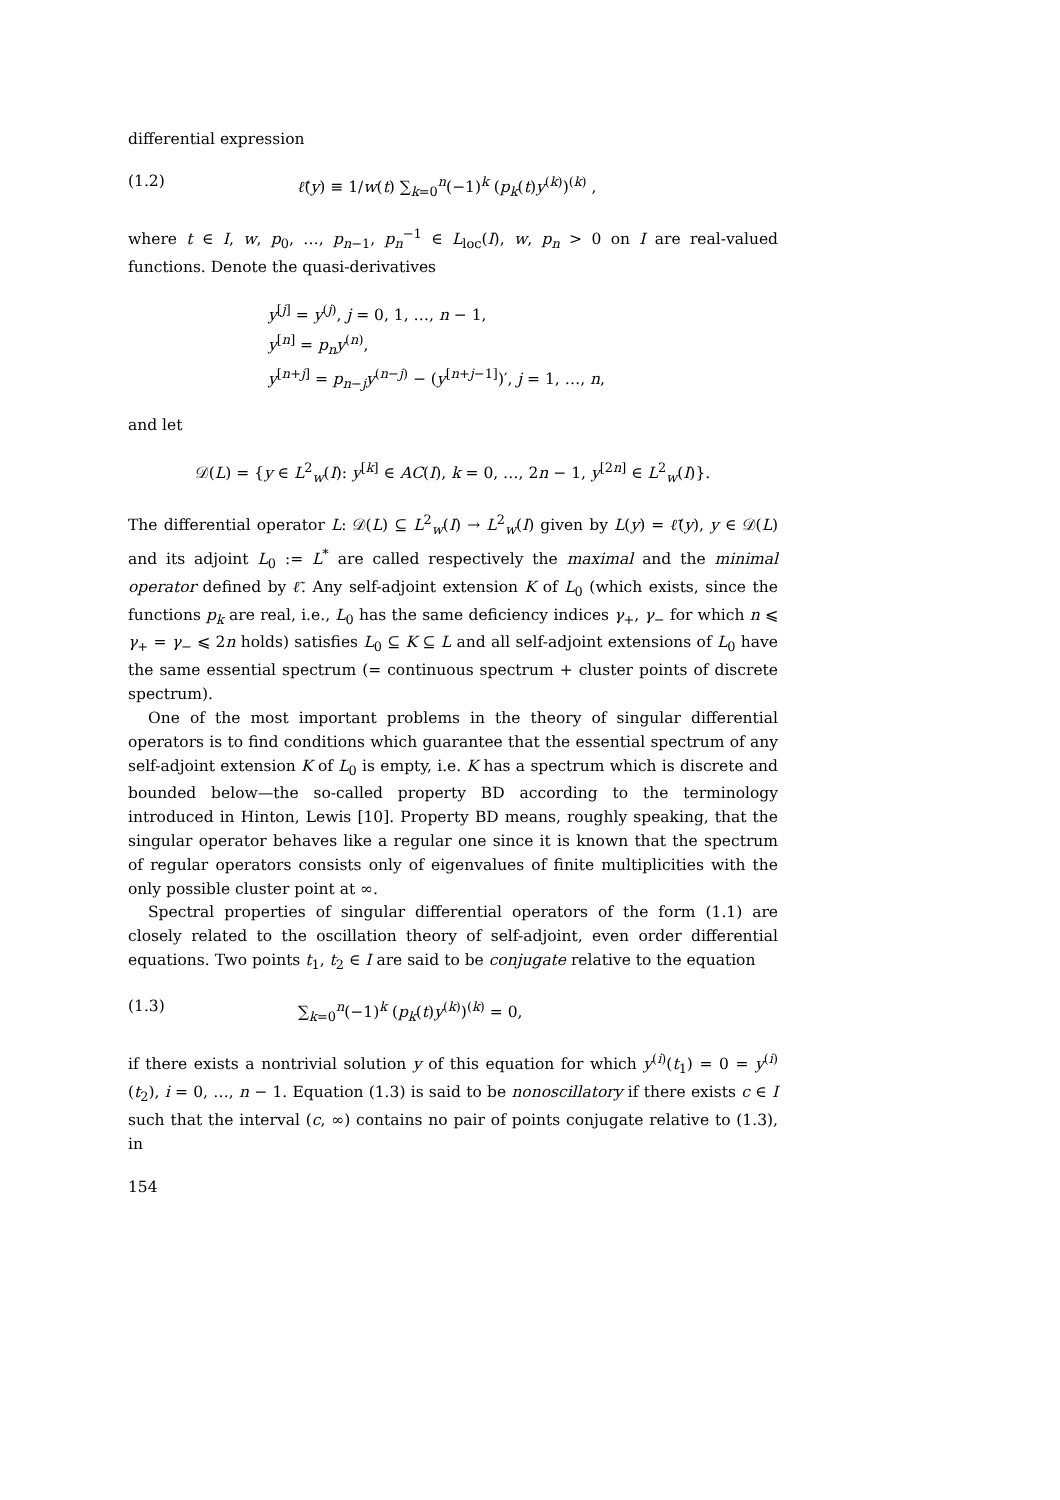differential expression
(1.2) ℓ̃(y) ≡ 1/w(t) ∑<sub>k=0</sub><sup>n</sup>(−1)<sup>k</sup> (p<sub>k</sub>(t)y<sup>(k)</sup>)<sup>(k)</sup> ,
where t ∈ I, w, p<sub>0</sub>, …, p<sub>n−1</sub>, p<sub>n</sub><sup>−1</sup> ∈ L<sub>loc</sub>(I), w, p<sub>n</sub> > 0 on I are real-valued functions. Denote the quasi-derivatives
y<sup>[j]</sup> = y<sup>(j)</sup>, j = 0, 1, …, n − 1,
y<sup>[n]</sup> = p<sub>n</sub>y<sup>(n)</sup>,
y<sup>[n+j]</sup> = p<sub>n−j</sub>y<sup>(n−j)</sup> − (y<sup>[n+j−1]</sup>)′, j = 1, …, n,
and let
𝒟(L) = {y ∈ L<sup>2</sup><sub>w</sub>(I): y<sup>[k]</sup> ∈ AC(I), k = 0, …, 2n − 1, y<sup>[2n]</sup> ∈ L<sup>2</sup><sub>w</sub>(I)}.
The differential operator L: 𝒟(L) ⊆ L<sup>2</sup><sub>w</sub>(I) → L<sup>2</sup><sub>w</sub>(I) given by L(y) = ℓ̃(y), y ∈ 𝒟(L) and its adjoint L<sub>0</sub> := L<sup>*</sup> are called respectively the maximal and the minimal operator defined by ℓ̃. Any self-adjoint extension K of L<sub>0</sub> (which exists, since the functions p<sub>k</sub> are real, i.e., L<sub>0</sub> has the same deficiency indices γ<sub>+</sub>, γ<sub>−</sub> for which n ⩽ γ<sub>+</sub> = γ<sub>−</sub> ⩽ 2n holds) satisfies L<sub>0</sub> ⊆ K ⊆ L and all self-adjoint extensions of L<sub>0</sub> have the same essential spectrum (= continuous spectrum + cluster points of discrete spectrum).
One of the most important problems in the theory of singular differential operators is to find conditions which guarantee that the essential spectrum of any self-adjoint extension K of L<sub>0</sub> is empty, i.e. K has a spectrum which is discrete and bounded below—the so-called property BD according to the terminology introduced in Hinton, Lewis [10]. Property BD means, roughly speaking, that the singular operator behaves like a regular one since it is known that the spectrum of regular operators consists only of eigenvalues of finite multiplicities with the only possible cluster point at ∞.
Spectral properties of singular differential operators of the form (1.1) are closely related to the oscillation theory of self-adjoint, even order differential equations. Two points t<sub>1</sub>, t<sub>2</sub> ∈ I are said to be conjugate relative to the equation
(1.3) ∑<sub>k=0</sub><sup>n</sup>(−1)<sup>k</sup> (p<sub>k</sub>(t)y<sup>(k)</sup>)<sup>(k)</sup> = 0,
if there exists a nontrivial solution y of this equation for which y<sup>(i)</sup>(t<sub>1</sub>) = 0 = y<sup>(i)</sup>(t<sub>2</sub>), i = 0, …, n − 1. Equation (1.3) is said to be nonoscillatory if there exists c ∈ I such that the interval (c, ∞) contains no pair of points conjugate relative to (1.3), in
154